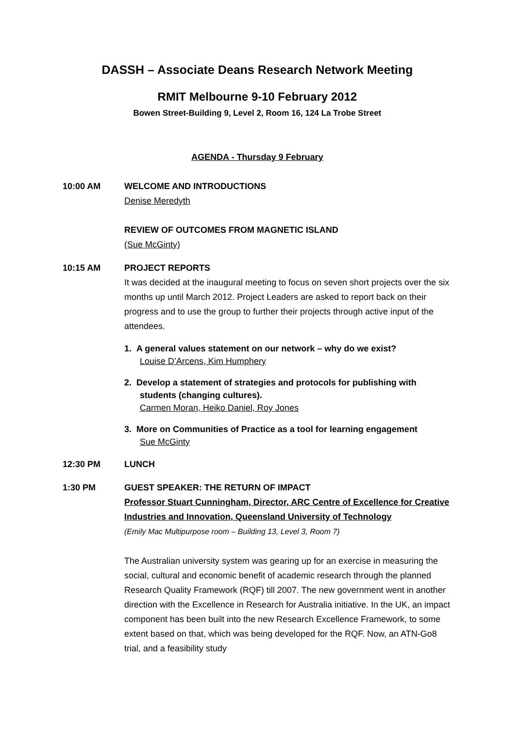DASSH – Associate Deans Research Network Meeting
RMIT Melbourne 9-10 February 2012
Bowen Street-Building 9, Level 2, Room 16, 124 La Trobe Street
AGENDA - Thursday 9 February
10:00 AM WELCOME AND INTRODUCTIONS
Denise Meredyth
REVIEW OF OUTCOMES FROM MAGNETIC ISLAND
(Sue McGinty)
10:15 AM PROJECT REPORTS
It was decided at the inaugural meeting to focus on seven short projects over the six months up until March 2012. Project Leaders are asked to report back on their progress and to use the group to further their projects through active input of the attendees.
1. A general values statement on our network – why do we exist?
Louise D’Arcens, Kim Humphery
2. Develop a statement of strategies and protocols for publishing with students (changing cultures).
Carmen Moran, Heiko Daniel, Roy Jones
3. More on Communities of Practice as a tool for learning engagement
Sue McGinty
12:30 PM LUNCH
1:30 PM GUEST SPEAKER: THE RETURN OF IMPACT
Professor Stuart Cunningham, Director, ARC Centre of Excellence for Creative Industries and Innovation, Queensland University of Technology
(Emily Mac Multipurpose room – Building 13, Level 3, Room 7)
The Australian university system was gearing up for an exercise in measuring the social, cultural and economic benefit of academic research through the planned Research Quality Framework (RQF) till 2007. The new government went in another direction with the Excellence in Research for Australia initiative. In the UK, an impact component has been built into the new Research Excellence Framework, to some extent based on that, which was being developed for the RQF. Now, an ATN-Go8 trial, and a feasibility study